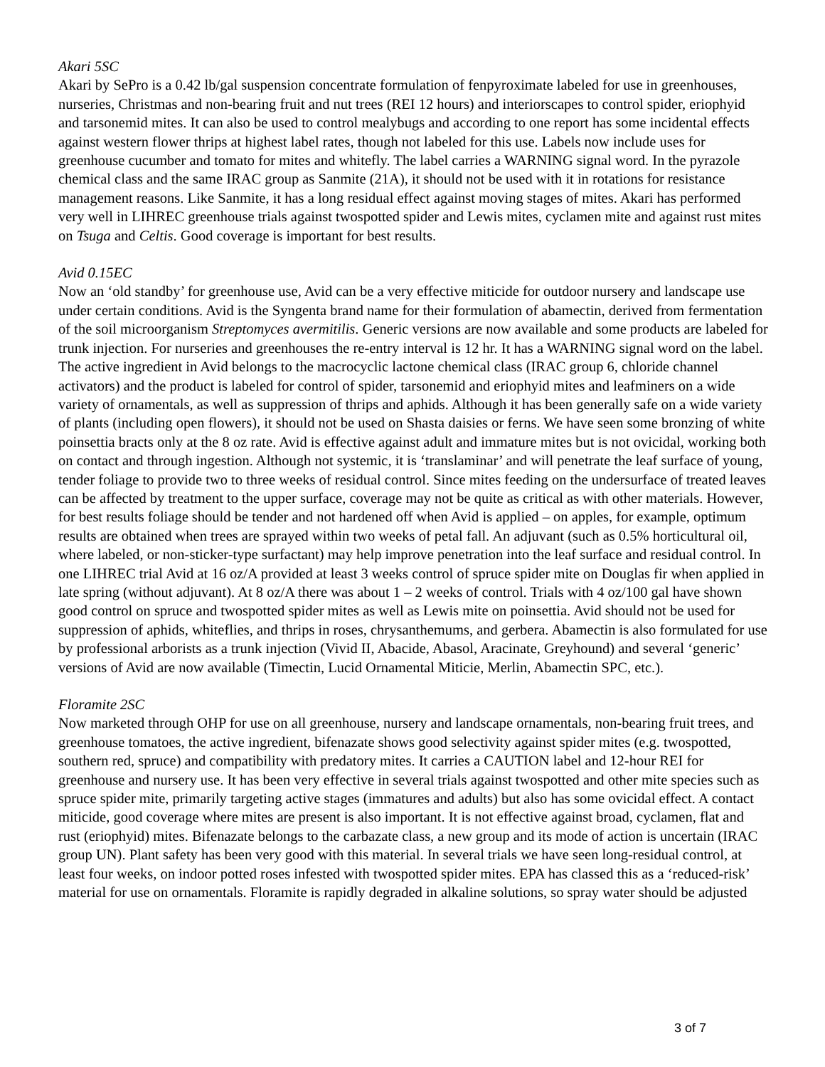Akari 5SC
Akari by SePro is a 0.42 lb/gal suspension concentrate formulation of fenpyroximate labeled for use in greenhouses, nurseries, Christmas and non-bearing fruit and nut trees (REI 12 hours) and interiorscapes to control spider, eriophyid and tarsonemid mites. It can also be used to control mealybugs and according to one report has some incidental effects against western flower thrips at highest label rates, though not labeled for this use. Labels now include uses for greenhouse cucumber and tomato for mites and whitefly. The label carries a WARNING signal word. In the pyrazole chemical class and the same IRAC group as Sanmite (21A), it should not be used with it in rotations for resistance management reasons. Like Sanmite, it has a long residual effect against moving stages of mites. Akari has performed very well in LIHREC greenhouse trials against twospotted spider and Lewis mites, cyclamen mite and against rust mites on Tsuga and Celtis. Good coverage is important for best results.
Avid 0.15EC
Now an ‘old standby’ for greenhouse use, Avid can be a very effective miticide for outdoor nursery and landscape use under certain conditions. Avid is the Syngenta brand name for their formulation of abamectin, derived from fermentation of the soil microorganism Streptomyces avermitilis. Generic versions are now available and some products are labeled for trunk injection. For nurseries and greenhouses the re-entry interval is 12 hr. It has a WARNING signal word on the label. The active ingredient in Avid belongs to the macrocyclic lactone chemical class (IRAC group 6, chloride channel activators) and the product is labeled for control of spider, tarsonemid and eriophyid mites and leafminers on a wide variety of ornamentals, as well as suppression of thrips and aphids. Although it has been generally safe on a wide variety of plants (including open flowers), it should not be used on Shasta daisies or ferns. We have seen some bronzing of white poinsettia bracts only at the 8 oz rate. Avid is effective against adult and immature mites but is not ovicidal, working both on contact and through ingestion. Although not systemic, it is ‘translaminar’ and will penetrate the leaf surface of young, tender foliage to provide two to three weeks of residual control. Since mites feeding on the undersurface of treated leaves can be affected by treatment to the upper surface, coverage may not be quite as critical as with other materials. However, for best results foliage should be tender and not hardened off when Avid is applied – on apples, for example, optimum results are obtained when trees are sprayed within two weeks of petal fall. An adjuvant (such as 0.5% horticultural oil, where labeled, or non-sticker-type surfactant) may help improve penetration into the leaf surface and residual control. In one LIHREC trial Avid at 16 oz/A provided at least 3 weeks control of spruce spider mite on Douglas fir when applied in late spring (without adjuvant). At 8 oz/A there was about 1 – 2 weeks of control. Trials with 4 oz/100 gal have shown good control on spruce and twospotted spider mites as well as Lewis mite on poinsettia. Avid should not be used for suppression of aphids, whiteflies, and thrips in roses, chrysanthemums, and gerbera. Abamectin is also formulated for use by professional arborists as a trunk injection (Vivid II, Abacide, Abasol, Aracinate, Greyhound) and several ‘generic’ versions of Avid are now available (Timectin, Lucid Ornamental Miticie, Merlin, Abamectin SPC, etc.).
Floramite 2SC
Now marketed through OHP for use on all greenhouse, nursery and landscape ornamentals, non-bearing fruit trees, and greenhouse tomatoes, the active ingredient, bifenazate shows good selectivity against spider mites (e.g. twospotted, southern red, spruce) and compatibility with predatory mites. It carries a CAUTION label and 12-hour REI for greenhouse and nursery use. It has been very effective in several trials against twospotted and other mite species such as spruce spider mite, primarily targeting active stages (immatures and adults) but also has some ovicidal effect. A contact miticide, good coverage where mites are present is also important. It is not effective against broad, cyclamen, flat and rust (eriophyid) mites. Bifenazate belongs to the carbazate class, a new group and its mode of action is uncertain (IRAC group UN). Plant safety has been very good with this material. In several trials we have seen long-residual control, at least four weeks, on indoor potted roses infested with twospotted spider mites. EPA has classed this as a ‘reduced-risk’ material for use on ornamentals. Floramite is rapidly degraded in alkaline solutions, so spray water should be adjusted
3 of 7